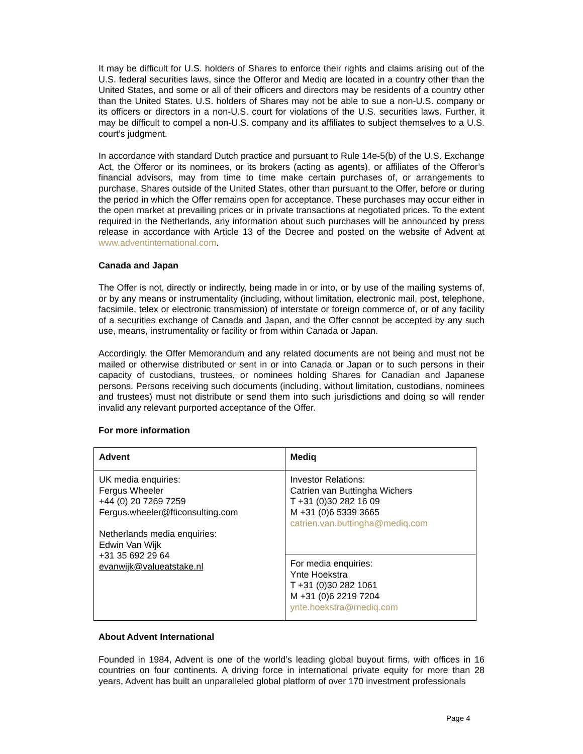It may be difficult for U.S. holders of Shares to enforce their rights and claims arising out of the U.S. federal securities laws, since the Offeror and Mediq are located in a country other than the United States, and some or all of their officers and directors may be residents of a country other than the United States. U.S. holders of Shares may not be able to sue a non-U.S. company or its officers or directors in a non-U.S. court for violations of the U.S. securities laws. Further, it may be difficult to compel a non-U.S. company and its affiliates to subject themselves to a U.S. court’s judgment.
In accordance with standard Dutch practice and pursuant to Rule 14e-5(b) of the U.S. Exchange Act, the Offeror or its nominees, or its brokers (acting as agents), or affiliates of the Offeror’s financial advisors, may from time to time make certain purchases of, or arrangements to purchase, Shares outside of the United States, other than pursuant to the Offer, before or during the period in which the Offer remains open for acceptance. These purchases may occur either in the open market at prevailing prices or in private transactions at negotiated prices. To the extent required in the Netherlands, any information about such purchases will be announced by press release in accordance with Article 13 of the Decree and posted on the website of Advent at www.adventinternational.com.
Canada and Japan
The Offer is not, directly or indirectly, being made in or into, or by use of the mailing systems of, or by any means or instrumentality (including, without limitation, electronic mail, post, telephone, facsimile, telex or electronic transmission) of interstate or foreign commerce of, or of any facility of a securities exchange of Canada and Japan, and the Offer cannot be accepted by any such use, means, instrumentality or facility or from within Canada or Japan.
Accordingly, the Offer Memorandum and any related documents are not being and must not be mailed or otherwise distributed or sent in or into Canada or Japan or to such persons in their capacity of custodians, trustees, or nominees holding Shares for Canadian and Japanese persons. Persons receiving such documents (including, without limitation, custodians, nominees and trustees) must not distribute or send them into such jurisdictions and doing so will render invalid any relevant purported acceptance of the Offer.
For more information
| Advent | Mediq |
| UK media enquiries: Fergus Wheeler +44 (0) 20 7269 7259 Fergus.wheeler@fticonsulting.com Netherlands media enquiries: Edwin Van Wijk +31 35 692 29 64 evanwijk@valueatstake.nl | Investor Relations: Catrien van Buttingha Wichers T +31 (0)30 282 16 09 M +31 (0)6 5339 3665 catrien.van.buttingha@mediq.com |
| | For media enquiries: Ynte Hoekstra T +31 (0)30 282 1061 M +31 (0)6 2219 7204 ynte.hoekstra@mediq.com |
About Advent International
Founded in 1984, Advent is one of the world’s leading global buyout firms, with offices in 16 countries on four continents. A driving force in international private equity for more than 28 years, Advent has built an unparalleled global platform of over 170 investment professionals
Page 4